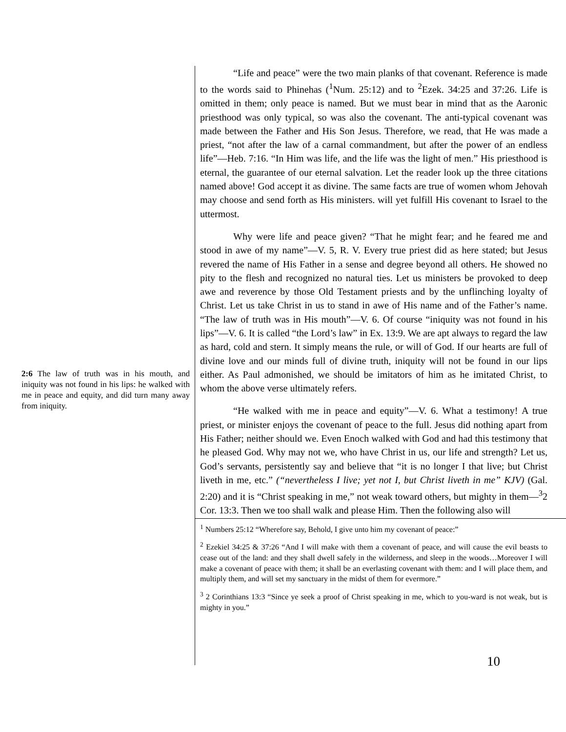2:6 The law of truth was in his mouth, and iniquity was not found in his lips: he walked with me in peace and equity, and did turn many away from iniquity.
“Life and peace” were the two main planks of that covenant. Reference is made to the words said to Phinehas (<sup>1</sup>Num. 25:12) and to <sup>2</sup>Ezek. 34:25 and 37:26. Life is omitted in them; only peace is named. But we must bear in mind that as the Aaronic priesthood was only typical, so was also the covenant. The anti-typical covenant was made between the Father and His Son Jesus. Therefore, we read, that He was made a priest, “not after the law of a carnal commandment, but after the power of an endless life”—Heb. 7:16. “In Him was life, and the life was the light of men.” His priesthood is eternal, the guarantee of our eternal salvation. Let the reader look up the three citations named above! God accept it as divine. The same facts are true of women whom Jehovah may choose and send forth as His ministers. will yet fulfill His covenant to Israel to the uttermost.
Why were life and peace given? “That he might fear; and he feared me and stood in awe of my name”—V. 5, R. V. Every true priest did as here stated; but Jesus revered the name of His Father in a sense and degree beyond all others. He showed no pity to the flesh and recognized no natural ties. Let us ministers be provoked to deep awe and reverence by those Old Testament priests and by the unflinching loyalty of Christ. Let us take Christ in us to stand in awe of His name and of the Father’s name. “The law of truth was in His mouth”—V. 6. Of course “iniquity was not found in his lips”—V. 6. It is called “the Lord’s law” in Ex. 13:9. We are apt always to regard the law as hard, cold and stern. It simply means the rule, or will of God. If our hearts are full of divine love and our minds full of divine truth, iniquity will not be found in our lips either. As Paul admonished, we should be imitators of him as he imitated Christ, to whom the above verse ultimately refers.
“He walked with me in peace and equity”—V. 6. What a testimony! A true priest, or minister enjoys the covenant of peace to the full. Jesus did nothing apart from His Father; neither should we. Even Enoch walked with God and had this testimony that he pleased God. Why may not we, who have Christ in us, our life and strength? Let us, God’s servants, persistently say and believe that “it is no longer I that live; but Christ liveth in me, etc.” (“nevertheless I live; yet not I, but Christ liveth in me” KJV) (Gal. 2:20) and it is “Christ speaking in me,” not weak toward others, but mighty in them—<sup>3</sup>2 Cor. 13:3. Then we too shall walk and please Him. Then the following also will
<sup>1</sup> Numbers 25:12 “Wherefore say, Behold, I give unto him my covenant of peace:”
<sup>2</sup> Ezekiel 34:25 & 37:26 “And I will make with them a covenant of peace, and will cause the evil beasts to cease out of the land: and they shall dwell safely in the wilderness, and sleep in the woods…Moreover I will make a covenant of peace with them; it shall be an everlasting covenant with them: and I will place them, and multiply them, and will set my sanctuary in the midst of them for evermore.”
<sup>3</sup> 2 Corinthians 13:3 “Since ye seek a proof of Christ speaking in me, which to you-ward is not weak, but is mighty in you.”
10